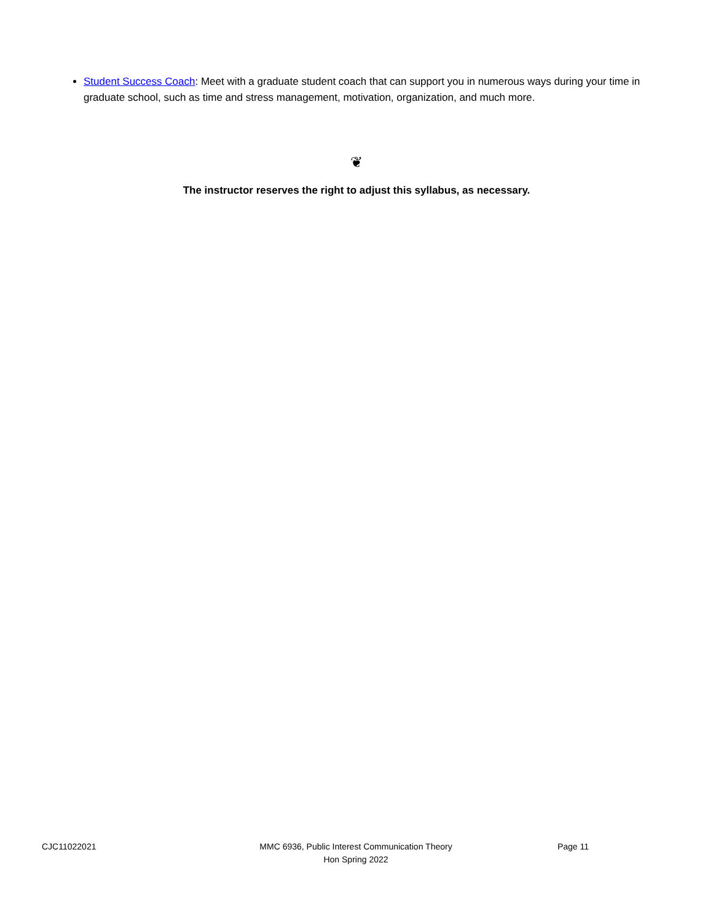Student Success Coach: Meet with a graduate student coach that can support you in numerous ways during your time in graduate school, such as time and stress management, motivation, organization, and much more.
❦
The instructor reserves the right to adjust this syllabus, as necessary.
CJC11022021 MMC 6936, Public Interest Communication Theory
Hon Spring 2022
Page 11